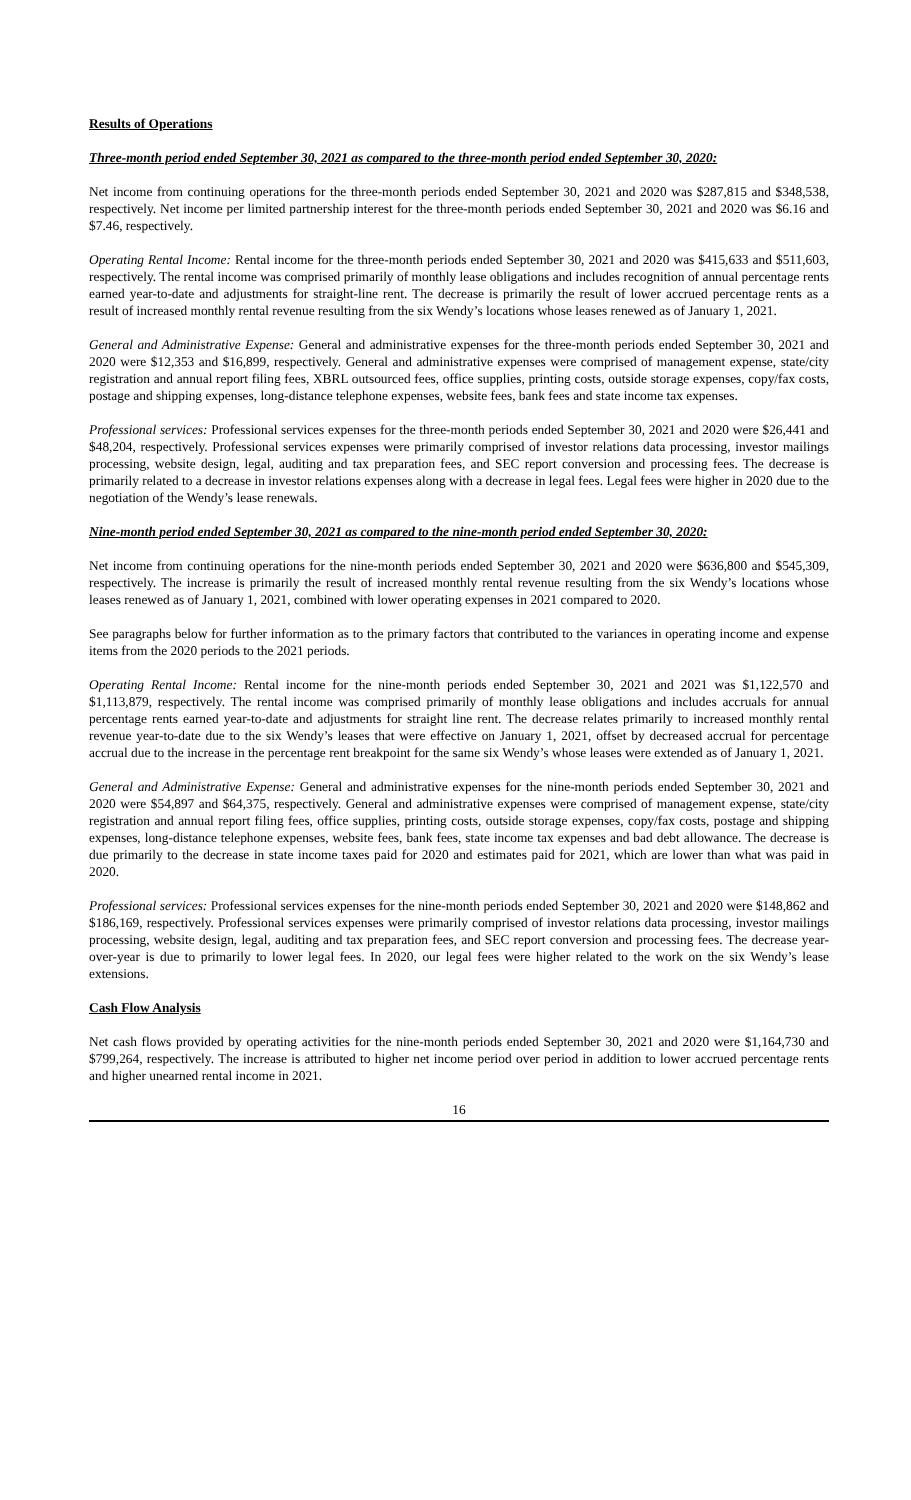Results of Operations
Three-month period ended September 30, 2021 as compared to the three-month period ended September 30, 2020:
Net income from continuing operations for the three-month periods ended September 30, 2021 and 2020 was $287,815 and $348,538, respectively. Net income per limited partnership interest for the three-month periods ended September 30, 2021 and 2020 was $6.16 and $7.46, respectively.
Operating Rental Income: Rental income for the three-month periods ended September 30, 2021 and 2020 was $415,633 and $511,603, respectively. The rental income was comprised primarily of monthly lease obligations and includes recognition of annual percentage rents earned year-to-date and adjustments for straight-line rent. The decrease is primarily the result of lower accrued percentage rents as a result of increased monthly rental revenue resulting from the six Wendy’s locations whose leases renewed as of January 1, 2021.
General and Administrative Expense: General and administrative expenses for the three-month periods ended September 30, 2021 and 2020 were $12,353 and $16,899, respectively. General and administrative expenses were comprised of management expense, state/city registration and annual report filing fees, XBRL outsourced fees, office supplies, printing costs, outside storage expenses, copy/fax costs, postage and shipping expenses, long-distance telephone expenses, website fees, bank fees and state income tax expenses.
Professional services: Professional services expenses for the three-month periods ended September 30, 2021 and 2020 were $26,441 and $48,204, respectively. Professional services expenses were primarily comprised of investor relations data processing, investor mailings processing, website design, legal, auditing and tax preparation fees, and SEC report conversion and processing fees. The decrease is primarily related to a decrease in investor relations expenses along with a decrease in legal fees. Legal fees were higher in 2020 due to the negotiation of the Wendy’s lease renewals.
Nine-month period ended September 30, 2021 as compared to the nine-month period ended September 30, 2020:
Net income from continuing operations for the nine-month periods ended September 30, 2021 and 2020 were $636,800 and $545,309, respectively. The increase is primarily the result of increased monthly rental revenue resulting from the six Wendy’s locations whose leases renewed as of January 1, 2021, combined with lower operating expenses in 2021 compared to 2020.
See paragraphs below for further information as to the primary factors that contributed to the variances in operating income and expense items from the 2020 periods to the 2021 periods.
Operating Rental Income: Rental income for the nine-month periods ended September 30, 2021 and 2021 was $1,122,570 and $1,113,879, respectively. The rental income was comprised primarily of monthly lease obligations and includes accruals for annual percentage rents earned year-to-date and adjustments for straight line rent. The decrease relates primarily to increased monthly rental revenue year-to-date due to the six Wendy’s leases that were effective on January 1, 2021, offset by decreased accrual for percentage accrual due to the increase in the percentage rent breakpoint for the same six Wendy’s whose leases were extended as of January 1, 2021.
General and Administrative Expense: General and administrative expenses for the nine-month periods ended September 30, 2021 and 2020 were $54,897 and $64,375, respectively. General and administrative expenses were comprised of management expense, state/city registration and annual report filing fees, office supplies, printing costs, outside storage expenses, copy/fax costs, postage and shipping expenses, long-distance telephone expenses, website fees, bank fees, state income tax expenses and bad debt allowance. The decrease is due primarily to the decrease in state income taxes paid for 2020 and estimates paid for 2021, which are lower than what was paid in 2020.
Professional services: Professional services expenses for the nine-month periods ended September 30, 2021 and 2020 were $148,862 and $186,169, respectively. Professional services expenses were primarily comprised of investor relations data processing, investor mailings processing, website design, legal, auditing and tax preparation fees, and SEC report conversion and processing fees. The decrease year-over-year is due to primarily to lower legal fees. In 2020, our legal fees were higher related to the work on the six Wendy’s lease extensions.
Cash Flow Analysis
Net cash flows provided by operating activities for the nine-month periods ended September 30, 2021 and 2020 were $1,164,730 and $799,264, respectively. The increase is attributed to higher net income period over period in addition to lower accrued percentage rents and higher unearned rental income in 2021.
16